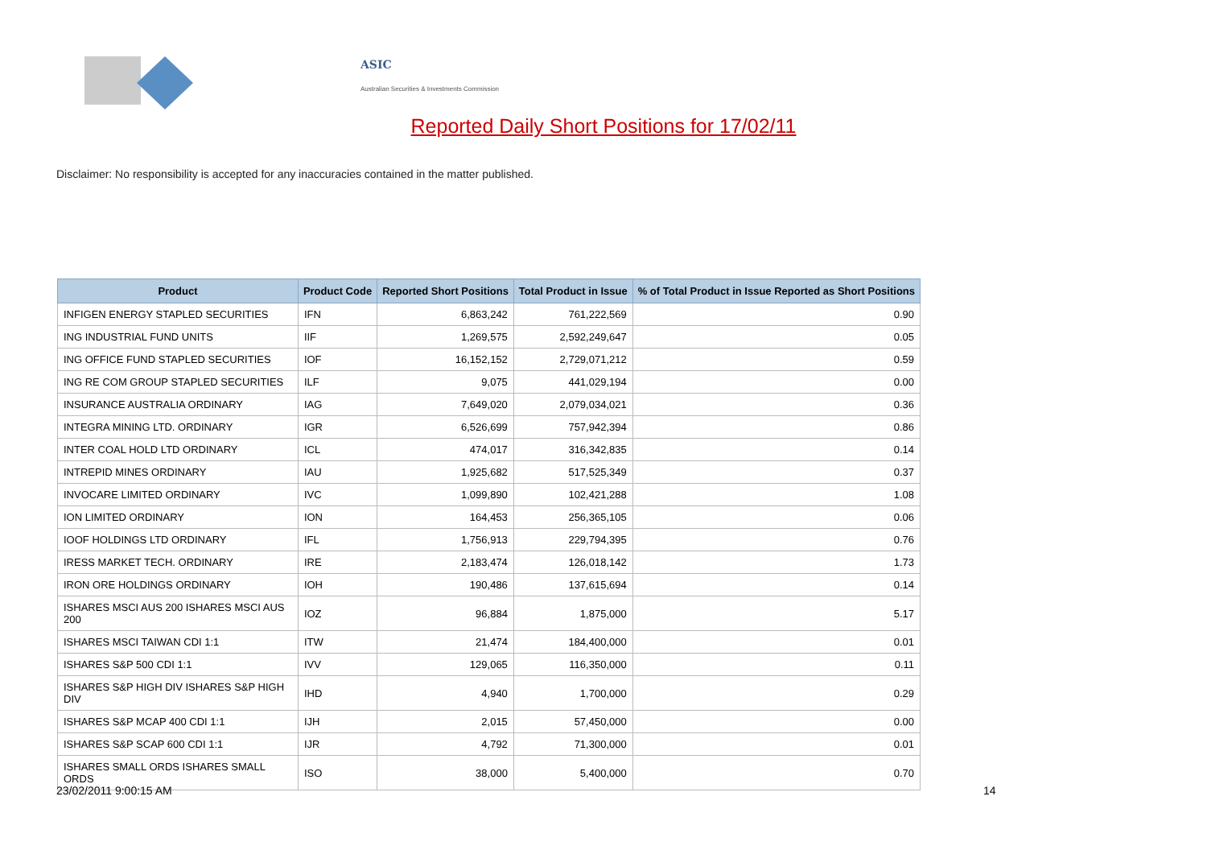ASIC
Australian Securities & Investments Commission
Reported Daily Short Positions for 17/02/11
Disclaimer: No responsibility is accepted for any inaccuracies contained in the matter published.
| Product | Product Code | Reported Short Positions | Total Product in Issue | % of Total Product in Issue Reported as Short Positions |
| --- | --- | --- | --- | --- |
| INFIGEN ENERGY STAPLED SECURITIES | IFN | 6,863,242 | 761,222,569 | 0.90 |
| ING INDUSTRIAL FUND UNITS | IIF | 1,269,575 | 2,592,249,647 | 0.05 |
| ING OFFICE FUND STAPLED SECURITIES | IOF | 16,152,152 | 2,729,071,212 | 0.59 |
| ING RE COM GROUP STAPLED SECURITIES | ILF | 9,075 | 441,029,194 | 0.00 |
| INSURANCE AUSTRALIA ORDINARY | IAG | 7,649,020 | 2,079,034,021 | 0.36 |
| INTEGRA MINING LTD. ORDINARY | IGR | 6,526,699 | 757,942,394 | 0.86 |
| INTER COAL HOLD LTD ORDINARY | ICL | 474,017 | 316,342,835 | 0.14 |
| INTREPID MINES ORDINARY | IAU | 1,925,682 | 517,525,349 | 0.37 |
| INVOCARE LIMITED ORDINARY | IVC | 1,099,890 | 102,421,288 | 1.08 |
| ION LIMITED ORDINARY | ION | 164,453 | 256,365,105 | 0.06 |
| IOOF HOLDINGS LTD ORDINARY | IFL | 1,756,913 | 229,794,395 | 0.76 |
| IRESS MARKET TECH. ORDINARY | IRE | 2,183,474 | 126,018,142 | 1.73 |
| IRON ORE HOLDINGS ORDINARY | IOH | 190,486 | 137,615,694 | 0.14 |
| ISHARES MSCI AUS 200 ISHARES MSCI AUS 200 | IOZ | 96,884 | 1,875,000 | 5.17 |
| ISHARES MSCI TAIWAN CDI 1:1 | ITW | 21,474 | 184,400,000 | 0.01 |
| ISHARES S&P 500 CDI 1:1 | IVV | 129,065 | 116,350,000 | 0.11 |
| ISHARES S&P HIGH DIV ISHARES S&P HIGH DIV | IHD | 4,940 | 1,700,000 | 0.29 |
| ISHARES S&P MCAP 400 CDI 1:1 | IJH | 2,015 | 57,450,000 | 0.00 |
| ISHARES S&P SCAP 600 CDI 1:1 | IJR | 4,792 | 71,300,000 | 0.01 |
| ISHARES SMALL ORDS ISHARES SMALL ORDS | ISO | 38,000 | 5,400,000 | 0.70 |
23/02/2011 9:00:15 AM 14